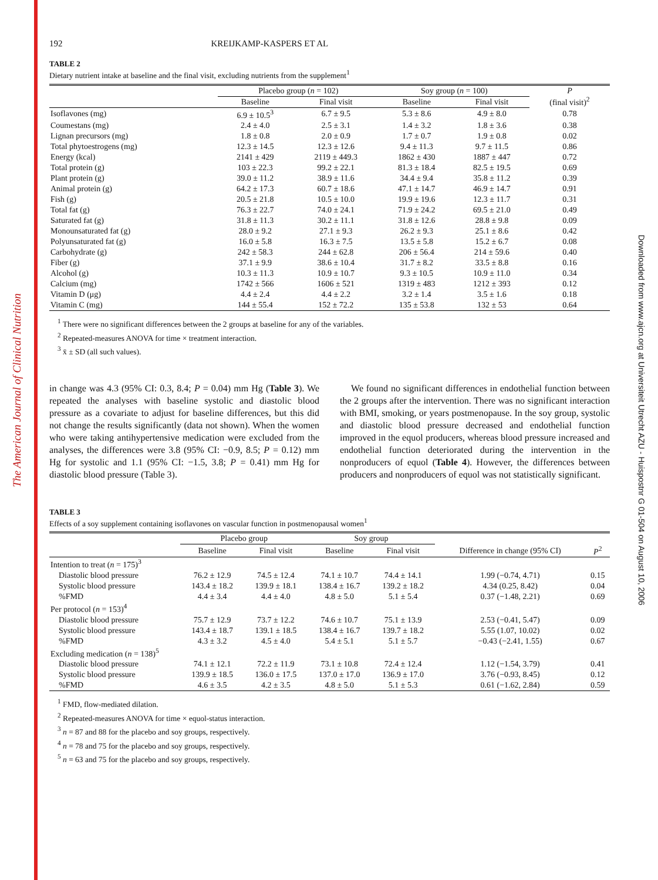The American Journal of Clinical Nutrition
Downloaded from www.ajcn.org at Universiteit Utrecht AZU - Huispostnr G 01-504 on August 10, 2006
192 KREIJKAMP-KASPERS ET AL
TABLE 2
Dietary nutrient intake at baseline and the final visit, excluding nutrients from the supplement<sup>1</sup>
| | Placebo group ( n = 102) | | Soy group ( n = 100) | | P (final visit)<sup>2</sup> |
| --- | --- | --- | --- | --- | --- |
| | Baseline | Final visit | Baseline | Final visit | |
| Isoflavones (mg) | 6.9 ± 10.5<sup>3</sup> | 6.7 ± 9.5 | 5.3 ± 8.6 | 4.9 ± 8.0 | 0.78 |
| Coumestans (mg) | 2.4 ± 4.0 | 2.5 ± 3.1 | 1.4 ± 3.2 | 1.8 ± 3.6 | 0.38 |
| Lignan precursors (mg) | 1.8 ± 0.8 | 2.0 ± 0.9 | 1.7 ± 0.7 | 1.9 ± 0.8 | 0.02 |
| Total phytoestrogens (mg) | 12.3 ± 14.5 | 12.3 ± 12.6 | 9.4 ± 11.3 | 9.7 ± 11.5 | 0.86 |
| Energy (kcal) | 2141 ± 429 | 2119 ± 449.3 | 1862 ± 430 | 1887 ± 447 | 0.72 |
| Total protein (g) | 103 ± 22.3 | 99.2 ± 22.1 | 81.3 ± 18.4 | 82.5 ± 19.5 | 0.69 |
| Plant protein (g) | 39.0 ± 11.2 | 38.9 ± 11.6 | 34.4 ± 9.4 | 35.8 ± 11.2 | 0.39 |
| Animal protein (g) | 64.2 ± 17.3 | 60.7 ± 18.6 | 47.1 ± 14.7 | 46.9 ± 14.7 | 0.91 |
| Fish (g) | 20.5 ± 21.8 | 10.5 ± 10.0 | 19.9 ± 19.6 | 12.3 ± 11.7 | 0.31 |
| Total fat (g) | 76.3 ± 22.7 | 74.0 ± 24.1 | 71.9 ± 24.2 | 69.5 ± 21.0 | 0.49 |
| Saturated fat (g) | 31.8 ± 11.3 | 30.2 ± 11.1 | 31.8 ± 12.6 | 28.8 ± 9.8 | 0.09 |
| Monounsaturated fat (g) | 28.0 ± 9.2 | 27.1 ± 9.3 | 26.2 ± 9.3 | 25.1 ± 8.6 | 0.42 |
| Polyunsaturated fat (g) | 16.0 ± 5.8 | 16.3 ± 7.5 | 13.5 ± 5.8 | 15.2 ± 6.7 | 0.08 |
| Carbohydrate (g) | 242 ± 58.3 | 244 ± 62.8 | 206 ± 56.4 | 214 ± 59.6 | 0.40 |
| Fiber (g) | 37.1 ± 9.9 | 38.6 ± 10.4 | 31.7 ± 8.2 | 33.5 ± 8.8 | 0.16 |
| Alcohol (g) | 10.3 ± 11.3 | 10.9 ± 10.7 | 9.3 ± 10.5 | 10.9 ± 11.0 | 0.34 |
| Calcium (mg) | 1742 ± 566 | 1606 ± 521 | 1319 ± 483 | 1212 ± 393 | 0.12 |
| Vitamin D (μg) | 4.4 ± 2.4 | 4.4 ± 2.2 | 3.2 ± 1.4 | 3.5 ± 1.6 | 0.18 |
| Vitamin C (mg) | 144 ± 55.4 | 152 ± 72.2 | 135 ± 53.8 | 132 ± 53 | 0.64 |
<sup>1</sup> There were no significant differences between the 2 groups at baseline for any of the variables.
<sup>2</sup> Repeated-measures ANOVA for time × treatment interaction.
<sup>3</sup> x̄ ± SD (all such values).
in change was 4.3 (95% CI: 0.3, 8.4; P = 0.04) mm Hg (Table 3). We repeated the analyses with baseline systolic and diastolic blood pressure as a covariate to adjust for baseline differences, but this did not change the results significantly (data not shown). When the women who were taking antihypertensive medication were excluded from the analyses, the differences were 3.8 (95% CI: −0.9, 8.5; P = 0.12) mm Hg for systolic and 1.1 (95% CI: −1.5, 3.8; P = 0.41) mm Hg for diastolic blood pressure (Table 3).
We found no significant differences in endothelial function between the 2 groups after the intervention. There was no significant interaction with BMI, smoking, or years postmenopause. In the soy group, systolic and diastolic blood pressure decreased and endothelial function improved in the equol producers, whereas blood pressure increased and endothelial function deteriorated during the intervention in the nonproducers of equol (Table 4). However, the differences between producers and nonproducers of equol was not statistically significant.
TABLE 3
Effects of a soy supplement containing isoflavones on vascular function in postmenopausal women<sup>1</sup>
| | Placebo group | | Soy group | | | |
| --- | --- | --- | --- | --- | --- | --- |
| | Baseline | Final visit | Baseline | Final visit | Difference in change (95% CI) | P<sup>2</sup> |
| Intention to treat ( n = 175)<sup>3</sup> | | | | | | |
| Diastolic blood pressure | 76.2 ± 12.9 | 74.5 ± 12.4 | 74.1 ± 10.7 | 74.4 ± 14.1 | 1.99 (−0.74, 4.71) | 0.15 |
| Systolic blood pressure | 143.4 ± 18.2 | 139.9 ± 18.1 | 138.4 ± 16.7 | 139.2 ± 18.2 | 4.34 (0.25, 8.42) | 0.04 |
| %FMD | 4.4 ± 3.4 | 4.4 ± 4.0 | 4.8 ± 5.0 | 5.1 ± 5.4 | 0.37 (−1.48, 2.21) | 0.69 |
| Per protocol ( n = 153)<sup>4</sup> | | | | | | |
| Diastolic blood pressure | 75.7 ± 12.9 | 73.7 ± 12.2 | 74.6 ± 10.7 | 75.1 ± 13.9 | 2.53 (−0.41, 5.47) | 0.09 |
| Systolic blood pressure | 143.4 ± 18.7 | 139.1 ± 18.5 | 138.4 ± 16.7 | 139.7 ± 18.2 | 5.55 (1.07, 10.02) | 0.02 |
| %FMD | 4.3 ± 3.2 | 4.5 ± 4.0 | 5.4 ± 5.1 | 5.1 ± 5.7 | −0.43 (−2.41, 1.55) | 0.67 |
| Excluding medication ( n = 138)<sup>5</sup> | | | | | | |
| Diastolic blood pressure | 74.1 ± 12.1 | 72.2 ± 11.9 | 73.1 ± 10.8 | 72.4 ± 12.4 | 1.12 (−1.54, 3.79) | 0.41 |
| Systolic blood pressure | 139.9 ± 18.5 | 136.0 ± 17.5 | 137.0 ± 17.0 | 136.9 ± 17.0 | 3.76 (−0.93, 8.45) | 0.12 |
| %FMD | 4.6 ± 3.5 | 4.2 ± 3.5 | 4.8 ± 5.0 | 5.1 ± 5.3 | 0.61 (−1.62, 2.84) | 0.59 |
<sup>1</sup> FMD, flow-mediated dilation.
<sup>2</sup> Repeated-measures ANOVA for time × equol-status interaction.
<sup>3</sup> n = 87 and 88 for the placebo and soy groups, respectively.
<sup>4</sup> n = 78 and 75 for the placebo and soy groups, respectively.
<sup>5</sup> n = 63 and 75 for the placebo and soy groups, respectively.